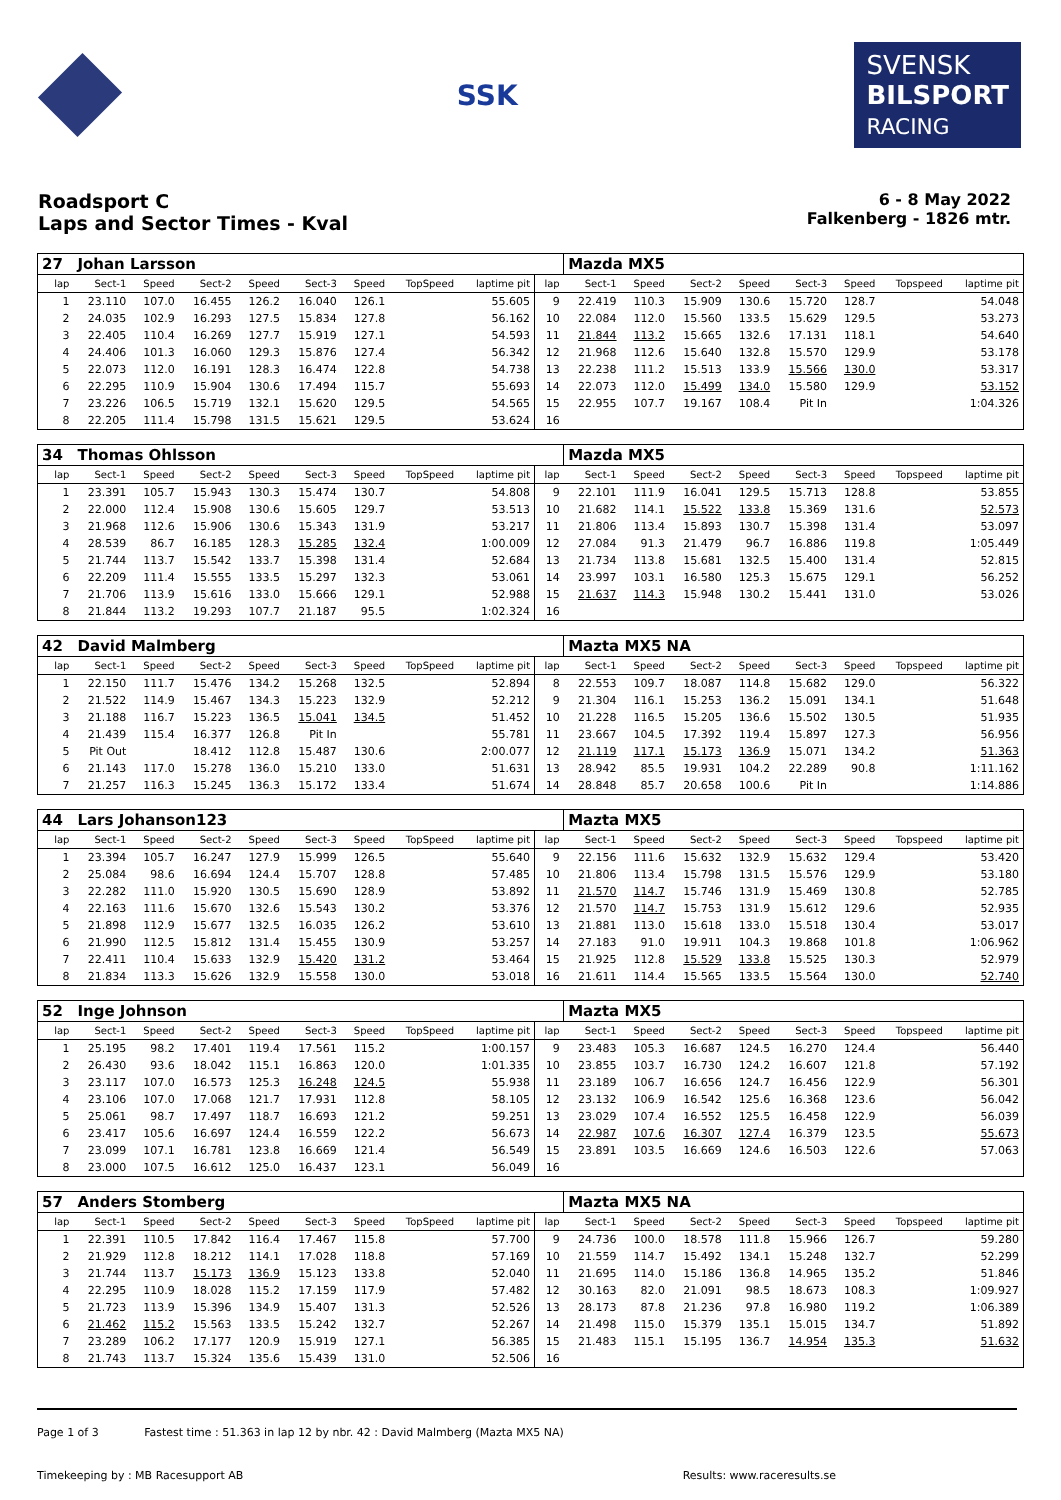SSK
SVENSK
BILSPORT
RACING
Roadsport C
Laps and Sector Times - Kval
6 - 8 May 2022
Falkenberg - 1826 mtr.
| 27 | Johan Larsson | | | | | | | | | Mazda MX5 | | | | | | | |
| lap | Sect-1 | Speed | Sect-2 | Speed | Sect-3 | Speed | TopSpeed | laptime pit | lap | Sect-1 | Speed | Sect-2 | Speed | Sect-3 | Speed | Topspeed | laptime pit |
| 1 | 23.110 | 107.0 | 16.455 | 126.2 | 16.040 | 126.1 | | 55.605 | 9 | 22.419 | 110.3 | 15.909 | 130.6 | 15.720 | 128.7 | | 54.048 |
| 2 | 24.035 | 102.9 | 16.293 | 127.5 | 15.834 | 127.8 | | 56.162 | 10 | 22.084 | 112.0 | 15.560 | 133.5 | 15.629 | 129.5 | | 53.273 |
| 3 | 22.405 | 110.4 | 16.269 | 127.7 | 15.919 | 127.1 | | 54.593 | 11 | 21.844 | 113.2 | 15.665 | 132.6 | 17.131 | 118.1 | | 54.640 |
| 4 | 24.406 | 101.3 | 16.060 | 129.3 | 15.876 | 127.4 | | 56.342 | 12 | 21.968 | 112.6 | 15.640 | 132.8 | 15.570 | 129.9 | | 53.178 |
| 5 | 22.073 | 112.0 | 16.191 | 128.3 | 16.474 | 122.8 | | 54.738 | 13 | 22.238 | 111.2 | 15.513 | 133.9 | 15.566 | 130.0 | | 53.317 |
| 6 | 22.295 | 110.9 | 15.904 | 130.6 | 17.494 | 115.7 | | 55.693 | 14 | 22.073 | 112.0 | 15.499 | 134.0 | 15.580 | 129.9 | | 53.152 |
| 7 | 23.226 | 106.5 | 15.719 | 132.1 | 15.620 | 129.5 | | 54.565 | 15 | 22.955 | 107.7 | 19.167 | 108.4 | Pit In | | | 1:04.326 |
| 8 | 22.205 | 111.4 | 15.798 | 131.5 | 15.621 | 129.5 | | 53.624 | 16 | | | | | | | | |
| 34 | Thomas Ohlsson | | | | | | | | | Mazda MX5 | | | | | | | |
| lap | Sect-1 | Speed | Sect-2 | Speed | Sect-3 | Speed | TopSpeed | laptime pit | lap | Sect-1 | Speed | Sect-2 | Speed | Sect-3 | Speed | Topspeed | laptime pit |
| 1 | 23.391 | 105.7 | 15.943 | 130.3 | 15.474 | 130.7 | | 54.808 | 9 | 22.101 | 111.9 | 16.041 | 129.5 | 15.713 | 128.8 | | 53.855 |
| 2 | 22.000 | 112.4 | 15.908 | 130.6 | 15.605 | 129.7 | | 53.513 | 10 | 21.682 | 114.1 | 15.522 | 133.8 | 15.369 | 131.6 | | 52.573 |
| 3 | 21.968 | 112.6 | 15.906 | 130.6 | 15.343 | 131.9 | | 53.217 | 11 | 21.806 | 113.4 | 15.893 | 130.7 | 15.398 | 131.4 | | 53.097 |
| 4 | 28.539 | 86.7 | 16.185 | 128.3 | 15.285 | 132.4 | | 1:00.009 | 12 | 27.084 | 91.3 | 21.479 | 96.7 | 16.886 | 119.8 | | 1:05.449 |
| 5 | 21.744 | 113.7 | 15.542 | 133.7 | 15.398 | 131.4 | | 52.684 | 13 | 21.734 | 113.8 | 15.681 | 132.5 | 15.400 | 131.4 | | 52.815 |
| 6 | 22.209 | 111.4 | 15.555 | 133.5 | 15.297 | 132.3 | | 53.061 | 14 | 23.997 | 103.1 | 16.580 | 125.3 | 15.675 | 129.1 | | 56.252 |
| 7 | 21.706 | 113.9 | 15.616 | 133.0 | 15.666 | 129.1 | | 52.988 | 15 | 21.637 | 114.3 | 15.948 | 130.2 | 15.441 | 131.0 | | 53.026 |
| 8 | 21.844 | 113.2 | 19.293 | 107.7 | 21.187 | 95.5 | | 1:02.324 | 16 | | | | | | | | |
| 42 | David Malmberg | | | | | | | | | Mazta MX5 NA | | | | | | | |
| lap | Sect-1 | Speed | Sect-2 | Speed | Sect-3 | Speed | TopSpeed | laptime pit | lap | Sect-1 | Speed | Sect-2 | Speed | Sect-3 | Speed | Topspeed | laptime pit |
| 1 | 22.150 | 111.7 | 15.476 | 134.2 | 15.268 | 132.5 | | 52.894 | 8 | 22.553 | 109.7 | 18.087 | 114.8 | 15.682 | 129.0 | | 56.322 |
| 2 | 21.522 | 114.9 | 15.467 | 134.3 | 15.223 | 132.9 | | 52.212 | 9 | 21.304 | 116.1 | 15.253 | 136.2 | 15.091 | 134.1 | | 51.648 |
| 3 | 21.188 | 116.7 | 15.223 | 136.5 | 15.041 | 134.5 | | 51.452 | 10 | 21.228 | 116.5 | 15.205 | 136.6 | 15.502 | 130.5 | | 51.935 |
| 4 | 21.439 | 115.4 | 16.377 | 126.8 | Pit In | | | 55.781 | 11 | 23.667 | 104.5 | 17.392 | 119.4 | 15.897 | 127.3 | | 56.956 |
| 5 | Pit Out | | 18.412 | 112.8 | 15.487 | 130.6 | | 2:00.077 | 12 | 21.119 | 117.1 | 15.173 | 136.9 | 15.071 | 134.2 | | 51.363 |
| 6 | 21.143 | 117.0 | 15.278 | 136.0 | 15.210 | 133.0 | | 51.631 | 13 | 28.942 | 85.5 | 19.931 | 104.2 | 22.289 | 90.8 | | 1:11.162 |
| 7 | 21.257 | 116.3 | 15.245 | 136.3 | 15.172 | 133.4 | | 51.674 | 14 | 28.848 | 85.7 | 20.658 | 100.6 | Pit In | | | 1:14.886 |
| 44 | Lars Johanson123 | | | | | | | | | Mazta MX5 | | | | | | | |
| lap | Sect-1 | Speed | Sect-2 | Speed | Sect-3 | Speed | TopSpeed | laptime pit | lap | Sect-1 | Speed | Sect-2 | Speed | Sect-3 | Speed | Topspeed | laptime pit |
| 1 | 23.394 | 105.7 | 16.247 | 127.9 | 15.999 | 126.5 | | 55.640 | 9 | 22.156 | 111.6 | 15.632 | 132.9 | 15.632 | 129.4 | | 53.420 |
| 2 | 25.084 | 98.6 | 16.694 | 124.4 | 15.707 | 128.8 | | 57.485 | 10 | 21.806 | 113.4 | 15.798 | 131.5 | 15.576 | 129.9 | | 53.180 |
| 3 | 22.282 | 111.0 | 15.920 | 130.5 | 15.690 | 128.9 | | 53.892 | 11 | 21.570 | 114.7 | 15.746 | 131.9 | 15.469 | 130.8 | | 52.785 |
| 4 | 22.163 | 111.6 | 15.670 | 132.6 | 15.543 | 130.2 | | 53.376 | 12 | 21.570 | 114.7 | 15.753 | 131.9 | 15.612 | 129.6 | | 52.935 |
| 5 | 21.898 | 112.9 | 15.677 | 132.5 | 16.035 | 126.2 | | 53.610 | 13 | 21.881 | 113.0 | 15.618 | 133.0 | 15.518 | 130.4 | | 53.017 |
| 6 | 21.990 | 112.5 | 15.812 | 131.4 | 15.455 | 130.9 | | 53.257 | 14 | 27.183 | 91.0 | 19.911 | 104.3 | 19.868 | 101.8 | | 1:06.962 |
| 7 | 22.411 | 110.4 | 15.633 | 132.9 | 15.420 | 131.2 | | 53.464 | 15 | 21.925 | 112.8 | 15.529 | 133.8 | 15.525 | 130.3 | | 52.979 |
| 8 | 21.834 | 113.3 | 15.626 | 132.9 | 15.558 | 130.0 | | 53.018 | 16 | 21.611 | 114.4 | 15.565 | 133.5 | 15.564 | 130.0 | | 52.740 |
| 52 | Inge Johnson | | | | | | | | | Mazta MX5 | | | | | | | |
| lap | Sect-1 | Speed | Sect-2 | Speed | Sect-3 | Speed | TopSpeed | laptime pit | lap | Sect-1 | Speed | Sect-2 | Speed | Sect-3 | Speed | Topspeed | laptime pit |
| 1 | 25.195 | 98.2 | 17.401 | 119.4 | 17.561 | 115.2 | | 1:00.157 | 9 | 23.483 | 105.3 | 16.687 | 124.5 | 16.270 | 124.4 | | 56.440 |
| 2 | 26.430 | 93.6 | 18.042 | 115.1 | 16.863 | 120.0 | | 1:01.335 | 10 | 23.855 | 103.7 | 16.730 | 124.2 | 16.607 | 121.8 | | 57.192 |
| 3 | 23.117 | 107.0 | 16.573 | 125.3 | 16.248 | 124.5 | | 55.938 | 11 | 23.189 | 106.7 | 16.656 | 124.7 | 16.456 | 122.9 | | 56.301 |
| 4 | 23.106 | 107.0 | 17.068 | 121.7 | 17.931 | 112.8 | | 58.105 | 12 | 23.132 | 106.9 | 16.542 | 125.6 | 16.368 | 123.6 | | 56.042 |
| 5 | 25.061 | 98.7 | 17.497 | 118.7 | 16.693 | 121.2 | | 59.251 | 13 | 23.029 | 107.4 | 16.552 | 125.5 | 16.458 | 122.9 | | 56.039 |
| 6 | 23.417 | 105.6 | 16.697 | 124.4 | 16.559 | 122.2 | | 56.673 | 14 | 22.987 | 107.6 | 16.307 | 127.4 | 16.379 | 123.5 | | 55.673 |
| 7 | 23.099 | 107.1 | 16.781 | 123.8 | 16.669 | 121.4 | | 56.549 | 15 | 23.891 | 103.5 | 16.669 | 124.6 | 16.503 | 122.6 | | 57.063 |
| 8 | 23.000 | 107.5 | 16.612 | 125.0 | 16.437 | 123.1 | | 56.049 | 16 | | | | | | | | |
| 57 | Anders Stomberg | | | | | | | | | Mazta MX5 NA | | | | | | | |
| lap | Sect-1 | Speed | Sect-2 | Speed | Sect-3 | Speed | TopSpeed | laptime pit | lap | Sect-1 | Speed | Sect-2 | Speed | Sect-3 | Speed | Topspeed | laptime pit |
| 1 | 22.391 | 110.5 | 17.842 | 116.4 | 17.467 | 115.8 | | 57.700 | 9 | 24.736 | 100.0 | 18.578 | 111.8 | 15.966 | 126.7 | | 59.280 |
| 2 | 21.929 | 112.8 | 18.212 | 114.1 | 17.028 | 118.8 | | 57.169 | 10 | 21.559 | 114.7 | 15.492 | 134.1 | 15.248 | 132.7 | | 52.299 |
| 3 | 21.744 | 113.7 | 15.173 | 136.9 | 15.123 | 133.8 | | 52.040 | 11 | 21.695 | 114.0 | 15.186 | 136.8 | 14.965 | 135.2 | | 51.846 |
| 4 | 22.295 | 110.9 | 18.028 | 115.2 | 17.159 | 117.9 | | 57.482 | 12 | 30.163 | 82.0 | 21.091 | 98.5 | 18.673 | 108.3 | | 1:09.927 |
| 5 | 21.723 | 113.9 | 15.396 | 134.9 | 15.407 | 131.3 | | 52.526 | 13 | 28.173 | 87.8 | 21.236 | 97.8 | 16.980 | 119.2 | | 1:06.389 |
| 6 | 21.462 | 115.2 | 15.563 | 133.5 | 15.242 | 132.7 | | 52.267 | 14 | 21.498 | 115.0 | 15.379 | 135.1 | 15.015 | 134.7 | | 51.892 |
| 7 | 23.289 | 106.2 | 17.177 | 120.9 | 15.919 | 127.1 | | 56.385 | 15 | 21.483 | 115.1 | 15.195 | 136.7 | 14.954 | 135.3 | | 51.632 |
| 8 | 21.743 | 113.7 | 15.324 | 135.6 | 15.439 | 131.0 | | 52.506 | 16 | | | | | | | | |
Page 1 of 3 Fastest time : 51.363 in lap 12 by nbr. 42 : David Malmberg (Mazta MX5 NA)
Timekeeping by : MB Racesupport AB Results: www.raceresults.se